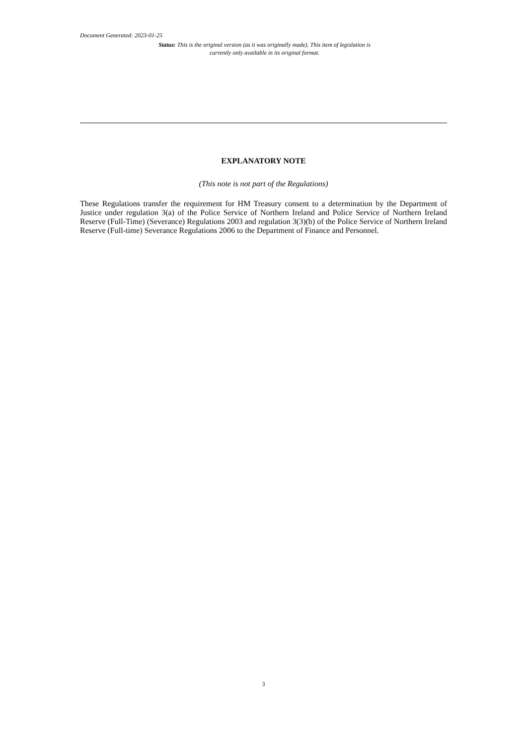Document Generated: 2023-01-25
Status: This is the original version (as it was originally made). This item of legislation is currently only available in its original format.
EXPLANATORY NOTE
(This note is not part of the Regulations)
These Regulations transfer the requirement for HM Treasury consent to a determination by the Department of Justice under regulation 3(a) of the Police Service of Northern Ireland and Police Service of Northern Ireland Reserve (Full-Time) (Severance) Regulations 2003 and regulation 3(3)(b) of the Police Service of Northern Ireland Reserve (Full-time) Severance Regulations 2006 to the Department of Finance and Personnel.
3